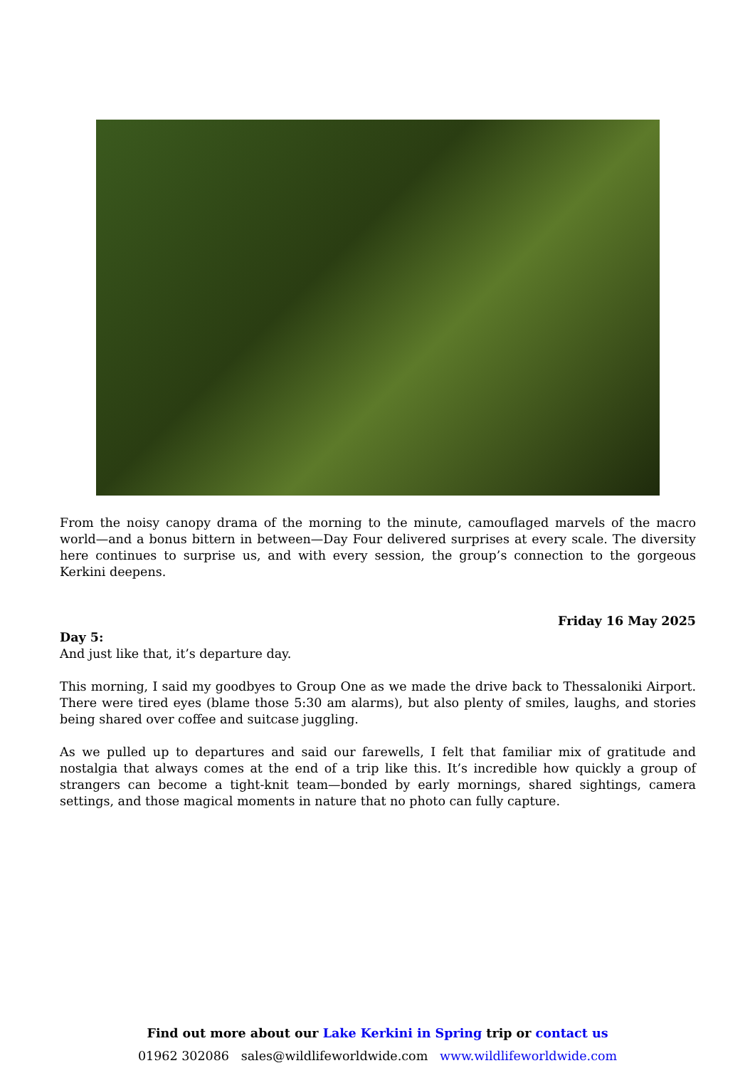From the noisy canopy drama of the morning to the minute, camouflaged marvels of the macro world—and a bonus bittern in between—Day Four delivered surprises at every scale. The diversity here continues to surprise us, and with every session, the group’s connection to the gorgeous Kerkini deepens.
Friday 16 May 2025
Day 5:
And just like that, it’s departure day.
This morning, I said my goodbyes to Group One as we made the drive back to Thessaloniki Airport. There were tired eyes (blame those 5:30 am alarms), but also plenty of smiles, laughs, and stories being shared over coffee and suitcase juggling.
As we pulled up to departures and said our farewells, I felt that familiar mix of gratitude and nostalgia that always comes at the end of a trip like this. It’s incredible how quickly a group of strangers can become a tight-knit team—bonded by early mornings, shared sightings, camera settings, and those magical moments in nature that no photo can fully capture.
Find out more about our Lake Kerkini in Spring trip or contact us
01962 302086 sales@wildlifeworldwide.com www.wildlifeworldwide.com